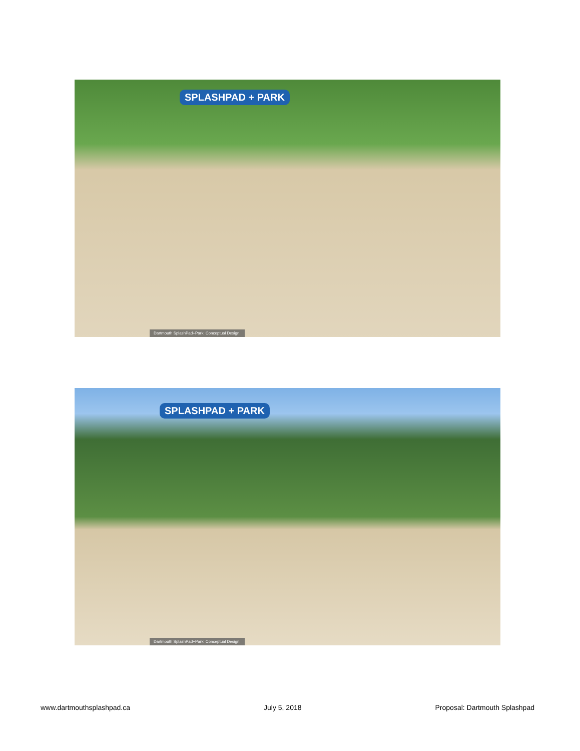SPLASHPAD + PARK
Dartmouth SplashPad+Park: Conceptual Design.
SPLASHPAD + PARK
Dartmouth SplashPad+Park: Conceptual Design.
www.dartmouthsplashpad.ca July 5, 2018 Proposal: Dartmouth Splashpad